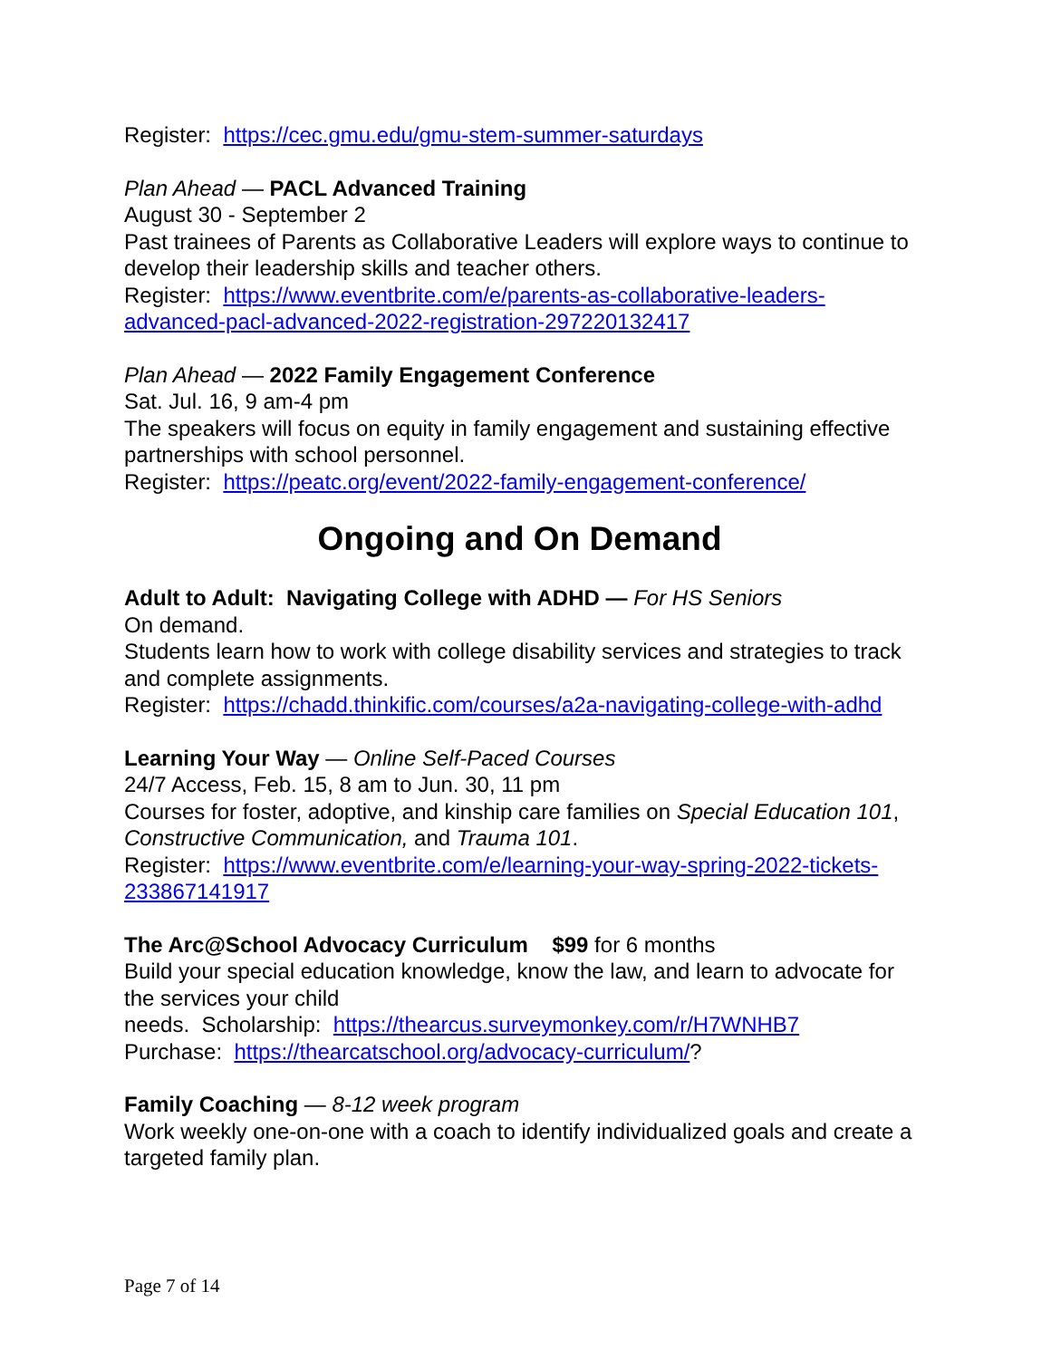Register: https://cec.gmu.edu/gmu-stem-summer-saturdays
Plan Ahead — PACL Advanced Training
August 30 - September 2
Past trainees of Parents as Collaborative Leaders will explore ways to continue to develop their leadership skills and teacher others.
Register: https://www.eventbrite.com/e/parents-as-collaborative-leaders-advanced-pacl-advanced-2022-registration-297220132417
Plan Ahead — 2022 Family Engagement Conference
Sat. Jul. 16, 9 am-4 pm
The speakers will focus on equity in family engagement and sustaining effective partnerships with school personnel.
Register: https://peatc.org/event/2022-family-engagement-conference/
Ongoing and On Demand
Adult to Adult: Navigating College with ADHD — For HS Seniors
On demand.
Students learn how to work with college disability services and strategies to track and complete assignments.
Register: https://chadd.thinkific.com/courses/a2a-navigating-college-with-adhd
Learning Your Way — Online Self-Paced Courses
24/7 Access, Feb. 15, 8 am to Jun. 30, 11 pm
Courses for foster, adoptive, and kinship care families on Special Education 101, Constructive Communication, and Trauma 101.
Register: https://www.eventbrite.com/e/learning-your-way-spring-2022-tickets-233867141917
The Arc@School Advocacy Curriculum $99 for 6 months
Build your special education knowledge, know the law, and learn to advocate for the services your child
needs. Scholarship: https://thearcus.surveymonkey.com/r/H7WNHB7
Purchase: https://thearcatschool.org/advocacy-curriculum/?
Family Coaching — 8-12 week program
Work weekly one-on-one with a coach to identify individualized goals and create a targeted family plan.
Page 7 of 14